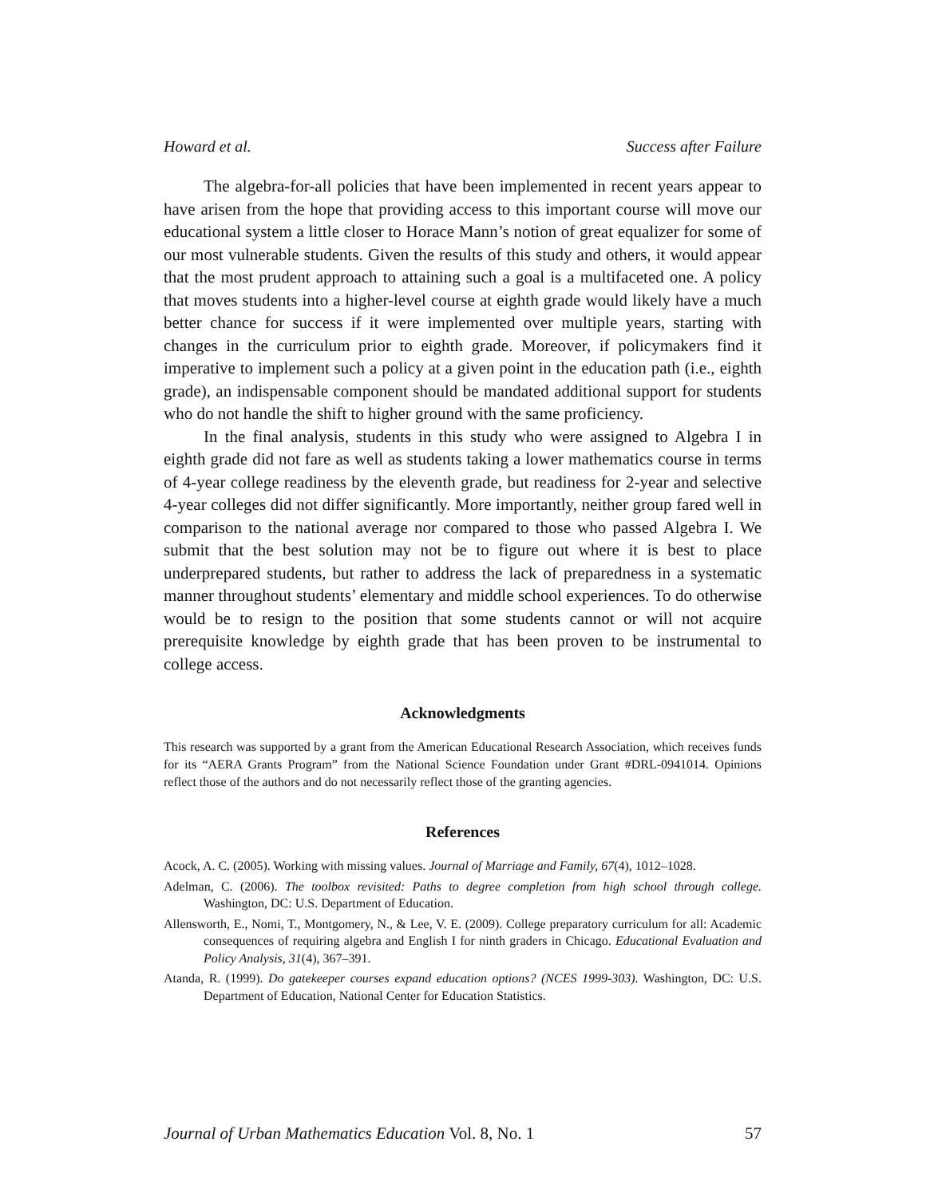Howard et al. Success after Failure
The algebra-for-all policies that have been implemented in recent years appear to have arisen from the hope that providing access to this important course will move our educational system a little closer to Horace Mann’s notion of great equalizer for some of our most vulnerable students. Given the results of this study and others, it would appear that the most prudent approach to attaining such a goal is a multifaceted one. A policy that moves students into a higher-level course at eighth grade would likely have a much better chance for success if it were implemented over multiple years, starting with changes in the curriculum prior to eighth grade. Moreover, if policymakers find it imperative to implement such a policy at a given point in the education path (i.e., eighth grade), an indispensable component should be mandated additional support for students who do not handle the shift to higher ground with the same proficiency.
In the final analysis, students in this study who were assigned to Algebra I in eighth grade did not fare as well as students taking a lower mathematics course in terms of 4-year college readiness by the eleventh grade, but readiness for 2-year and selective 4-year colleges did not differ significantly. More importantly, neither group fared well in comparison to the national average nor compared to those who passed Algebra I. We submit that the best solution may not be to figure out where it is best to place underprepared students, but rather to address the lack of preparedness in a systematic manner throughout students’ elementary and middle school experiences. To do otherwise would be to resign to the position that some students cannot or will not acquire prerequisite knowledge by eighth grade that has been proven to be instrumental to college access.
Acknowledgments
This research was supported by a grant from the American Educational Research Association, which receives funds for its “AERA Grants Program” from the National Science Foundation under Grant #DRL-0941014. Opinions reflect those of the authors and do not necessarily reflect those of the granting agencies.
References
Acock, A. C. (2005). Working with missing values. Journal of Marriage and Family, 67(4), 1012–1028.
Adelman, C. (2006). The toolbox revisited: Paths to degree completion from high school through college. Washington, DC: U.S. Department of Education.
Allensworth, E., Nomi, T., Montgomery, N., & Lee, V. E. (2009). College preparatory curriculum for all: Academic consequences of requiring algebra and English I for ninth graders in Chicago. Educational Evaluation and Policy Analysis, 31(4), 367–391.
Atanda, R. (1999). Do gatekeeper courses expand education options? (NCES 1999-303). Washington, DC: U.S. Department of Education, National Center for Education Statistics.
Journal of Urban Mathematics Education Vol. 8, No. 1 57